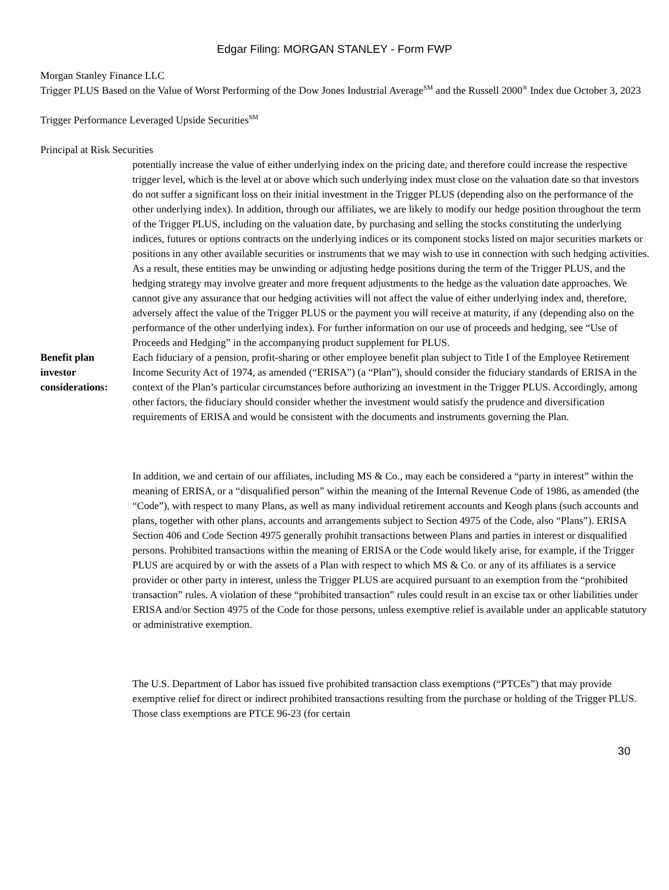Edgar Filing: MORGAN STANLEY - Form FWP
Morgan Stanley Finance LLC
Trigger PLUS Based on the Value of Worst Performing of the Dow Jones Industrial Average<sup>SM</sup> and the Russell 2000<sup>®</sup> Index due October 3, 2023
Trigger Performance Leveraged Upside Securities<sup>SM</sup>
Principal at Risk Securities
potentially increase the value of either underlying index on the pricing date, and therefore could increase the respective trigger level, which is the level at or above which such underlying index must close on the valuation date so that investors do not suffer a significant loss on their initial investment in the Trigger PLUS (depending also on the performance of the other underlying index). In addition, through our affiliates, we are likely to modify our hedge position throughout the term of the Trigger PLUS, including on the valuation date, by purchasing and selling the stocks constituting the underlying indices, futures or options contracts on the underlying indices or its component stocks listed on major securities markets or positions in any other available securities or instruments that we may wish to use in connection with such hedging activities. As a result, these entities may be unwinding or adjusting hedge positions during the term of the Trigger PLUS, and the hedging strategy may involve greater and more frequent adjustments to the hedge as the valuation date approaches. We cannot give any assurance that our hedging activities will not affect the value of either underlying index and, therefore, adversely affect the value of the Trigger PLUS or the payment you will receive at maturity, if any (depending also on the performance of the other underlying index). For further information on our use of proceeds and hedging, see “Use of Proceeds and Hedging” in the accompanying product supplement for PLUS.
Benefit plan investor considerations:
Each fiduciary of a pension, profit-sharing or other employee benefit plan subject to Title I of the Employee Retirement Income Security Act of 1974, as amended (“ERISA”) (a “Plan”), should consider the fiduciary standards of ERISA in the context of the Plan’s particular circumstances before authorizing an investment in the Trigger PLUS. Accordingly, among other factors, the fiduciary should consider whether the investment would satisfy the prudence and diversification requirements of ERISA and would be consistent with the documents and instruments governing the Plan.
In addition, we and certain of our affiliates, including MS & Co., may each be considered a “party in interest” within the meaning of ERISA, or a “disqualified person” within the meaning of the Internal Revenue Code of 1986, as amended (the “Code”), with respect to many Plans, as well as many individual retirement accounts and Keogh plans (such accounts and plans, together with other plans, accounts and arrangements subject to Section 4975 of the Code, also “Plans”). ERISA Section 406 and Code Section 4975 generally prohibit transactions between Plans and parties in interest or disqualified persons. Prohibited transactions within the meaning of ERISA or the Code would likely arise, for example, if the Trigger PLUS are acquired by or with the assets of a Plan with respect to which MS & Co. or any of its affiliates is a service provider or other party in interest, unless the Trigger PLUS are acquired pursuant to an exemption from the “prohibited transaction” rules. A violation of these “prohibited transaction” rules could result in an excise tax or other liabilities under ERISA and/or Section 4975 of the Code for those persons, unless exemptive relief is available under an applicable statutory or administrative exemption.
The U.S. Department of Labor has issued five prohibited transaction class exemptions (“PTCEs”) that may provide exemptive relief for direct or indirect prohibited transactions resulting from the purchase or holding of the Trigger PLUS. Those class exemptions are PTCE 96-23 (for certain
30